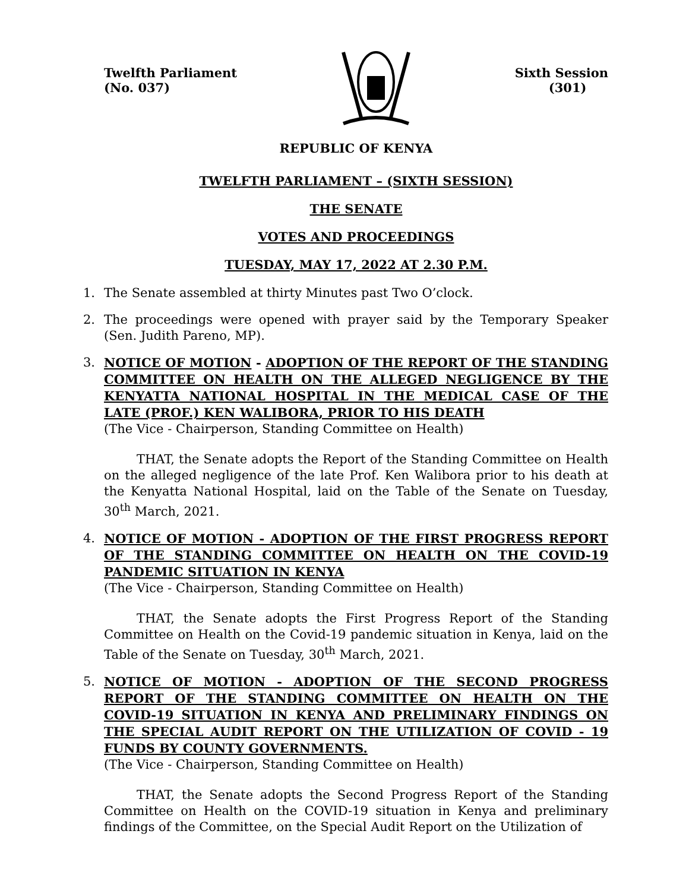Twelfth Parliament
(No. 037)
Sixth Session
(301)
REPUBLIC OF KENYA
TWELFTH PARLIAMENT – (SIXTH SESSION)
THE SENATE
VOTES AND PROCEEDINGS
TUESDAY, MAY 17, 2022 AT 2.30 P.M.
1. The Senate assembled at thirty Minutes past Two O’clock.
2. The proceedings were opened with prayer said by the Temporary Speaker (Sen. Judith Pareno, MP).
3. NOTICE OF MOTION - ADOPTION OF THE REPORT OF THE STANDING COMMITTEE ON HEALTH ON THE ALLEGED NEGLIGENCE BY THE KENYATTA NATIONAL HOSPITAL IN THE MEDICAL CASE OF THE LATE (PROF.) KEN WALIBORA, PRIOR TO HIS DEATH
(The Vice - Chairperson, Standing Committee on Health)
THAT, the Senate adopts the Report of the Standing Committee on Health on the alleged negligence of the late Prof. Ken Walibora prior to his death at the Kenyatta National Hospital, laid on the Table of the Senate on Tuesday, 30<sup>th</sup> March, 2021.
4. NOTICE OF MOTION - ADOPTION OF THE FIRST PROGRESS REPORT OF THE STANDING COMMITTEE ON HEALTH ON THE COVID-19 PANDEMIC SITUATION IN KENYA
(The Vice - Chairperson, Standing Committee on Health)
THAT, the Senate adopts the First Progress Report of the Standing Committee on Health on the Covid-19 pandemic situation in Kenya, laid on the Table of the Senate on Tuesday, 30<sup>th</sup> March, 2021.
5. NOTICE OF MOTION - ADOPTION OF THE SECOND PROGRESS REPORT OF THE STANDING COMMITTEE ON HEALTH ON THE COVID-19 SITUATION IN KENYA AND PRELIMINARY FINDINGS ON THE SPECIAL AUDIT REPORT ON THE UTILIZATION OF COVID - 19 FUNDS BY COUNTY GOVERNMENTS.
(The Vice - Chairperson, Standing Committee on Health)
THAT, the Senate adopts the Second Progress Report of the Standing Committee on Health on the COVID-19 situation in Kenya and preliminary findings of the Committee, on the Special Audit Report on the Utilization of